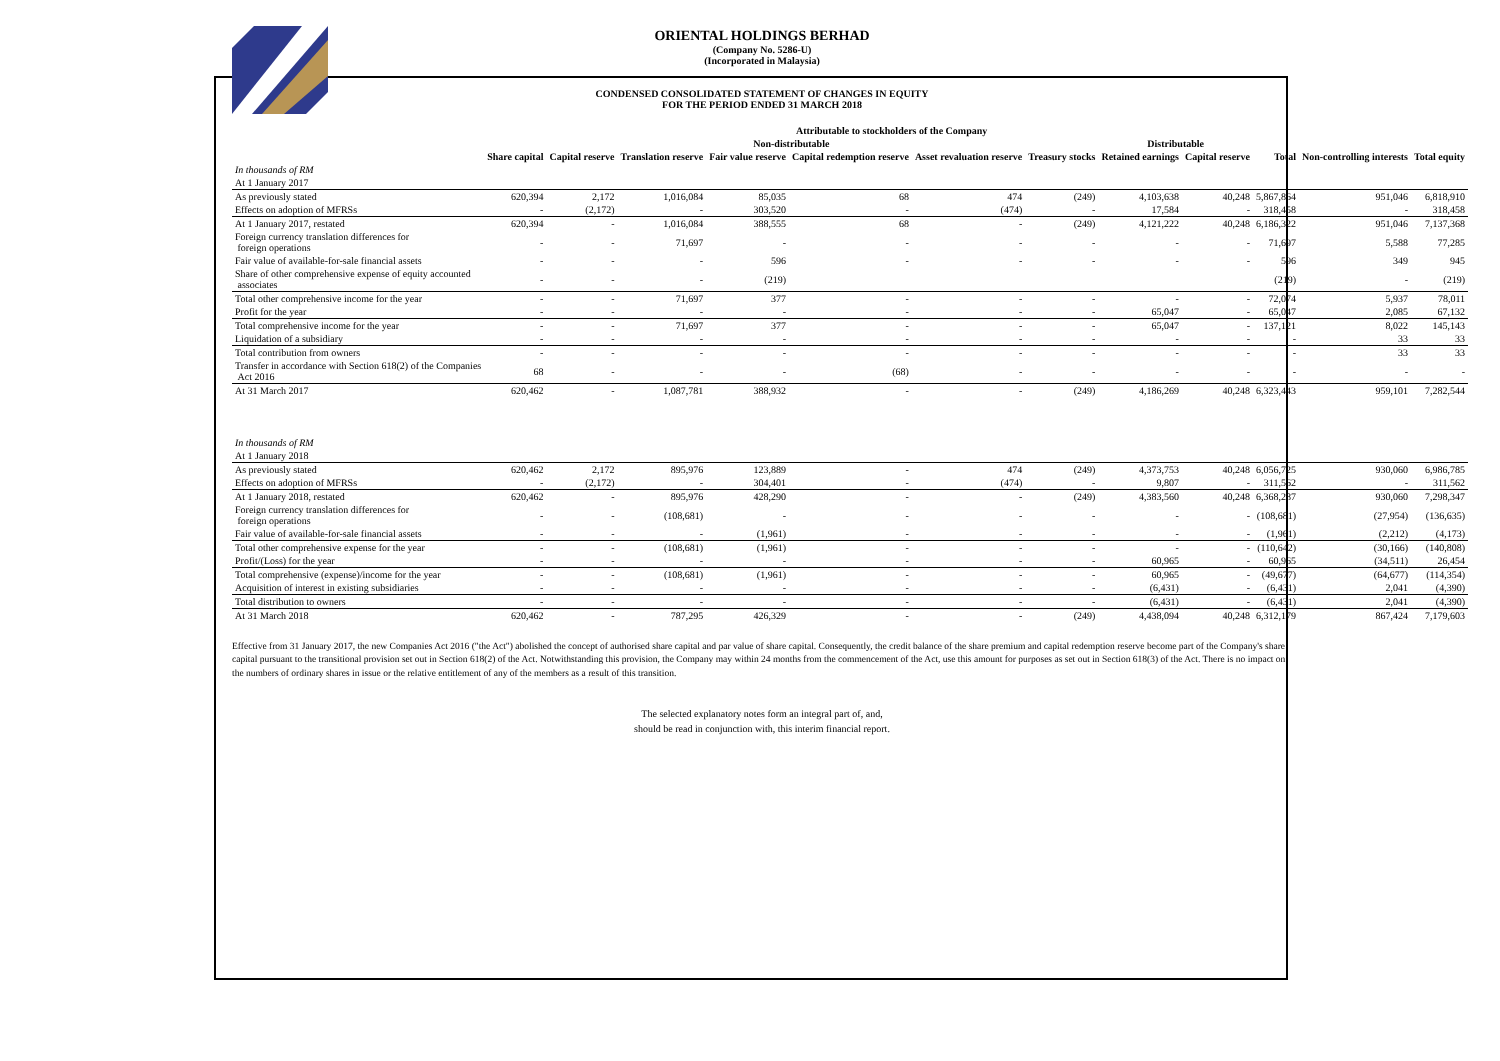ORIENTAL HOLDINGS BERHAD
(Company No. 5286-U)
(Incorporated in Malaysia)
CONDENSED CONSOLIDATED STATEMENT OF CHANGES IN EQUITY
FOR THE PERIOD ENDED 31 MARCH 2018
| | Attributable to stockholders of the Company | | | | | | | | | | | |
| --- | --- | --- | --- | --- | --- | --- | --- | --- | --- | --- | --- | --- |
| | Non-distributable | | | | | | | Distributable | | | | |
| | Share capital | Capital reserve | Translation reserve | Fair value reserve | Capital redemption reserve | Asset revaluation reserve | Treasury stocks | Retained earnings | Capital reserve | Total | Non-controlling interests | Total equity |
| In thousands of RM | | | | | | | | | | | | |
| At 1 January 2017 | | | | | | | | | | | | |
| As previously stated | 620,394 | 2,172 | 1,016,084 | 85,035 | 68 | 474 | (249) | 4,103,638 | 40,248 | 5,867,864 | 951,046 | 6,818,910 |
| Effects on adoption of MFRSs | - | (2,172) | - | 303,520 | - | (474) | - | 17,584 | - | 318,458 | - | 318,458 |
| At 1 January 2017, restated | 620,394 | - | 1,016,084 | 388,555 | 68 | - | (249) | 4,121,222 | 40,248 | 6,186,322 | 951,046 | 7,137,368 |
| Foreign currency translation differences for foreign operations | - | - | 71,697 | - | - | - | - | - | - | 71,697 | 5,588 | 77,285 |
| Fair value of available-for-sale financial assets | - | - | - | 596 | - | - | - | - | - | 596 | 349 | 945 |
| Share of other comprehensive expense of equity accounted associates | - | - | - | (219) | | | | | | (219) | - | (219) |
| Total other comprehensive income for the year | - | - | 71,697 | 377 | - | - | - | - | - | 72,074 | 5,937 | 78,011 |
| Profit for the year | - | - | - | - | - | - | - | 65,047 | - | 65,047 | 2,085 | 67,132 |
| Total comprehensive income for the year | - | - | 71,697 | 377 | - | - | - | 65,047 | - | 137,121 | 8,022 | 145,143 |
| Liquidation of a subsidiary | - | - | - | - | - | - | - | - | - | - | 33 | 33 |
| Total contribution from owners | - | - | - | - | - | - | - | - | - | - | 33 | 33 |
| Transfer in accordance with Section 618(2) of the Companies Act 2016 | 68 | - | - | - | (68) | - | - | - | - | - | - | - |
| At 31 March 2017 | 620,462 | - | 1,087,781 | 388,932 | - | - | (249) | 4,186,269 | 40,248 | 6,323,443 | 959,101 | 7,282,544 |
| In thousands of RM | | | | | | | | | | | | |
| At 1 January 2018 | | | | | | | | | | | | |
| As previously stated | 620,462 | 2,172 | 895,976 | 123,889 | - | 474 | (249) | 4,373,753 | 40,248 | 6,056,725 | 930,060 | 6,986,785 |
| Effects on adoption of MFRSs | - | (2,172) | - | 304,401 | - | (474) | - | 9,807 | - | 311,562 | - | 311,562 |
| At 1 January 2018, restated | 620,462 | - | 895,976 | 428,290 | - | - | (249) | 4,383,560 | 40,248 | 6,368,287 | 930,060 | 7,298,347 |
| Foreign currency translation differences for foreign operations | - | - | (108,681) | - | - | - | - | - | - | (108,681) | (27,954) | (136,635) |
| Fair value of available-for-sale financial assets | - | - | - | (1,961) | - | - | - | - | - | (1,961) | (2,212) | (4,173) |
| Total other comprehensive expense for the year | - | - | (108,681) | (1,961) | - | - | - | - | - | (110,642) | (30,166) | (140,808) |
| Profit/(Loss) for the year | - | - | - | - | - | - | - | 60,965 | - | 60,965 | (34,511) | 26,454 |
| Total comprehensive (expense)/income for the year | - | - | (108,681) | (1,961) | - | - | - | 60,965 | - | (49,677) | (64,677) | (114,354) |
| Acquisition of interest in existing subsidiaries | - | - | - | - | - | - | - | (6,431) | - | (6,431) | 2,041 | (4,390) |
| Total distribution to owners | - | - | - | - | - | - | - | (6,431) | - | (6,431) | 2,041 | (4,390) |
| At 31 March 2018 | 620,462 | - | 787,295 | 426,329 | - | - | (249) | 4,438,094 | 40,248 | 6,312,179 | 867,424 | 7,179,603 |
Effective from 31 January 2017, the new Companies Act 2016 ("the Act") abolished the concept of authorised share capital and par value of share capital. Consequently, the credit balance of the share premium and capital redemption reserve become part of the Company's share capital pursuant to the transitional provision set out in Section 618(2) of the Act. Notwithstanding this provision, the Company may within 24 months from the commencement of the Act, use this amount for purposes as set out in Section 618(3) of the Act. There is no impact on the numbers of ordinary shares in issue or the relative entitlement of any of the members as a result of this transition.
The selected explanatory notes form an integral part of, and,
should be read in conjunction with, this interim financial report.